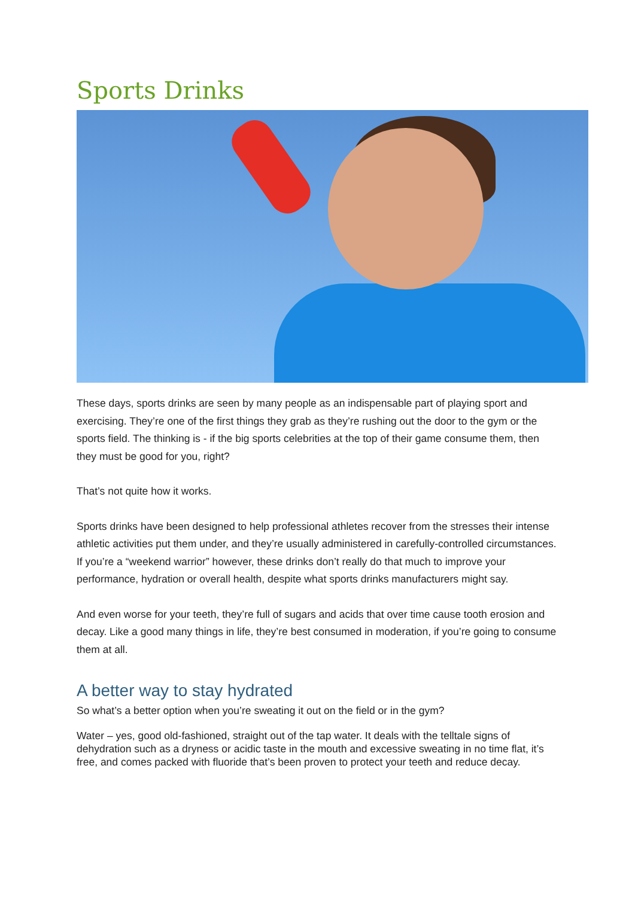Sports Drinks
These days, sports drinks are seen by many people as an indispensable part of playing sport and exercising. They’re one of the first things they grab as they’re rushing out the door to the gym or the sports field. The thinking is - if the big sports celebrities at the top of their game consume them, then they must be good for you, right?
That’s not quite how it works.
Sports drinks have been designed to help professional athletes recover from the stresses their intense athletic activities put them under, and they’re usually administered in carefully-controlled circumstances. If you’re a “weekend warrior” however, these drinks don’t really do that much to improve your performance, hydration or overall health, despite what sports drinks manufacturers might say.
And even worse for your teeth, they’re full of sugars and acids that over time cause tooth erosion and decay. Like a good many things in life, they’re best consumed in moderation, if you’re going to consume them at all.
A better way to stay hydrated
So what’s a better option when you’re sweating it out on the field or in the gym?
Water – yes, good old-fashioned, straight out of the tap water. It deals with the telltale signs of dehydration such as a dryness or acidic taste in the mouth and excessive sweating in no time flat, it’s free, and comes packed with fluoride that’s been proven to protect your teeth and reduce decay.